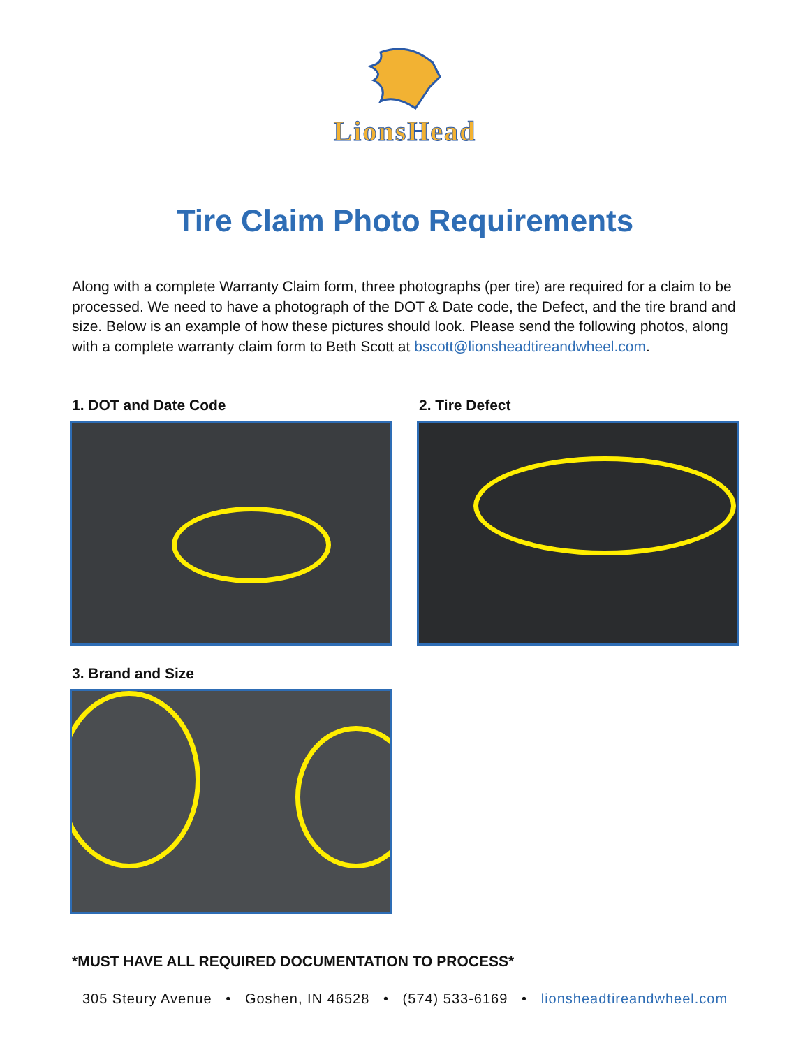LionsHead
Tire Claim Photo Requirements
Along with a complete Warranty Claim form, three photographs (per tire) are required for a claim to be processed. We need to have a photograph of the DOT & Date code, the Defect, and the tire brand and size. Below is an example of how these pictures should look. Please send the following photos, along with a complete warranty claim form to Beth Scott at bscott@lionsheadtireandwheel.com.
1. DOT and Date Code
2. Tire Defect
3. Brand and Size
*MUST HAVE ALL REQUIRED DOCUMENTATION TO PROCESS*
305 Steury Avenue • Goshen, IN 46528 • (574) 533-6169 • lionsheadtireandwheel.com